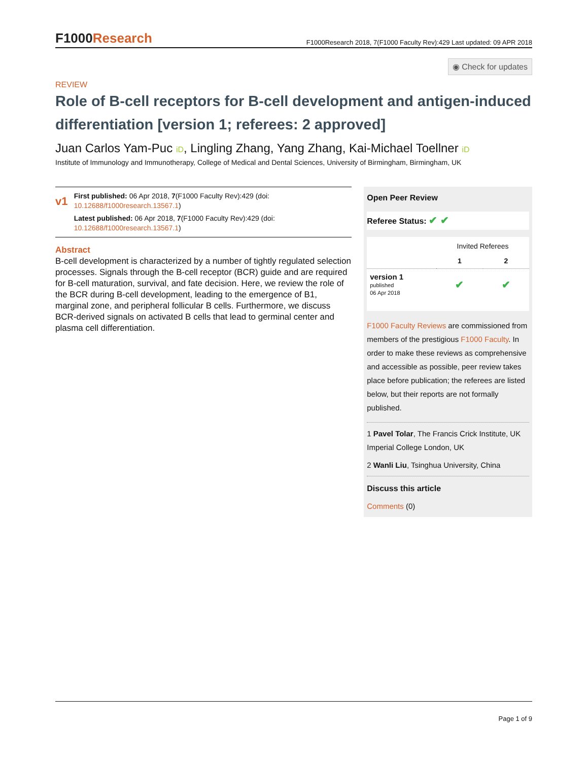F1000Research
F1000Research 2018, 7(F1000 Faculty Rev):429 Last updated: 09 APR 2018
◉ Check for updates
REVIEW
Role of B-cell receptors for B-cell development and antigen-induced differentiation [version 1; referees: 2 approved]
Juan Carlos Yam-Puc iD, Lingling Zhang, Yang Zhang, Kai-Michael Toellner iD
Institute of Immunology and Immunotherapy, College of Medical and Dental Sciences, University of Birmingham, Birmingham, UK
v1
First published: 06 Apr 2018, 7(F1000 Faculty Rev):429 (doi: 10.12688/f1000research.13567.1)
Latest published: 06 Apr 2018, 7(F1000 Faculty Rev):429 (doi: 10.12688/f1000research.13567.1)
Abstract
B-cell development is characterized by a number of tightly regulated selection processes. Signals through the B-cell receptor (BCR) guide and are required for B-cell maturation, survival, and fate decision. Here, we review the role of the BCR during B-cell development, leading to the emergence of B1, marginal zone, and peripheral follicular B cells. Furthermore, we discuss BCR-derived signals on activated B cells that lead to germinal center and plasma cell differentiation.
Open Peer Review
Referee Status: ✔ ✔
| | Invited Referees | |
| --- | --- | --- |
| | 1 | 2 |
| version 1 published 06 Apr 2018 | ✔ | ✔ |
F1000 Faculty Reviews are commissioned from members of the prestigious F1000 Faculty. In order to make these reviews as comprehensive and accessible as possible, peer review takes place before publication; the referees are listed below, but their reports are not formally published.
1 Pavel Tolar, The Francis Crick Institute, UK
Imperial College London, UK
2 Wanli Liu, Tsinghua University, China
Discuss this article
Comments (0)
Page 1 of 9